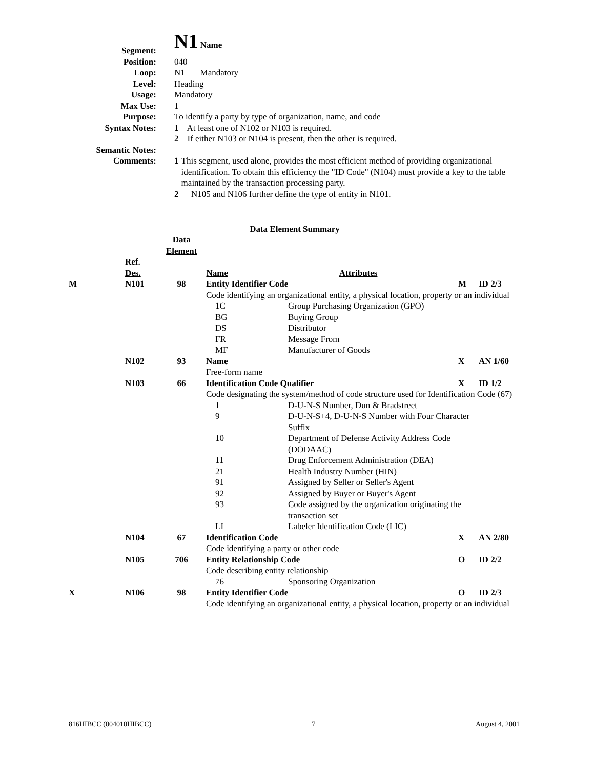| Segment: | N1 Name |
| Position: | 040 |
| Loop: | N1 Mandatory |
| Level: | Heading |
| Usage: | Mandatory |
| Max Use: | 1 |
| Purpose: | To identify a party by type of organization, name, and code |
| Syntax Notes: | 1 At least one of N102 or N103 is required. 2 If either N103 or N104 is present, then the other is required. |
| Semantic Notes: | |
| Comments: | 1 This segment, used alone, provides the most efficient method of providing organizational identification. To obtain this efficiency the "ID Code" (N104) must provide a key to the table maintained by the transaction processing party. 2 N105 and N106 further define the type of entity in N101. |
Data Element Summary
| | Ref. Des. | Data Element | Name | Attributes |
| M | N101 | 98 | | Entity Identifier Code | | M | ID 2/3 |
| | | | | Code identifying an organizational entity, a physical location, property or an individual | | | |
| | | | | 1C | Group Purchasing Organization (GPO) | | |
| | | | | BG | Buying Group | | |
| | | | | DS | Distributor | | |
| | | | | FR | Message From | | |
| | | | | MF | Manufacturer of Goods | | |
| | N102 | 93 | | Name | | X | AN 1/60 |
| | | | | Free-form name | | | |
| | N103 | 66 | | Identification Code Qualifier | | X | ID 1/2 |
| | | | | Code designating the system/method of code structure used for Identification Code (67) | | | |
| | | | | 1 | D-U-N-S Number, Dun & Bradstreet | | |
| | | | | 9 | D-U-N-S+4, D-U-N-S Number with Four Character Suffix | | |
| | | | | 10 | Department of Defense Activity Address Code (DODAAC) | | |
| | | | | 11 | Drug Enforcement Administration (DEA) | | |
| | | | | 21 | Health Industry Number (HIN) | | |
| | | | | 91 | Assigned by Seller or Seller's Agent | | |
| | | | | 92 | Assigned by Buyer or Buyer's Agent | | |
| | | | | 93 | Code assigned by the organization originating the transaction set | | |
| | | | | LI | Labeler Identification Code (LIC) | | |
| | N104 | 67 | | Identification Code | | X | AN 2/80 |
| | | | | Code identifying a party or other code | | | |
| | N105 | 706 | | Entity Relationship Code | | O | ID 2/2 |
| | | | | Code describing entity relationship | | | |
| | | | | 76 | Sponsoring Organization | | |
| X | N106 | 98 | | Entity Identifier Code | | O | ID 2/3 |
| | | | | Code identifying an organizational entity, a physical location, property or an individual | | | |
816HIBCC (004010HIBCC) 7 August 4, 2001